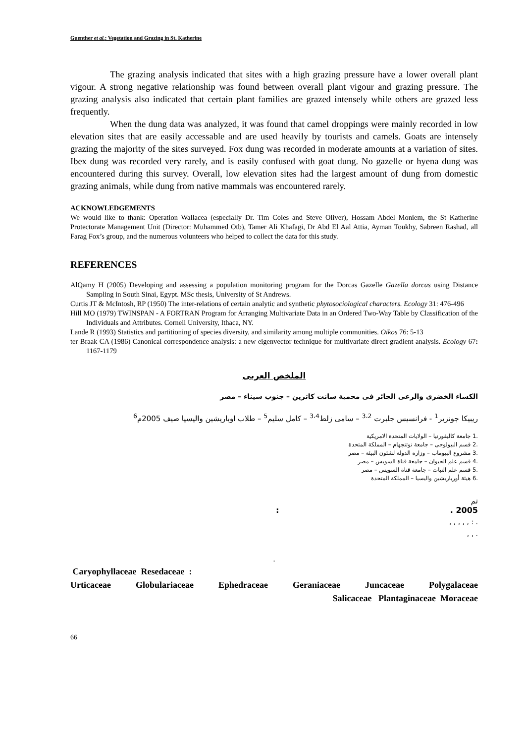Guenther et al.: Vegetation and Grazing in St. Katherine
The grazing analysis indicated that sites with a high grazing pressure have a lower overall plant vigour. A strong negative relationship was found between overall plant vigour and grazing pressure. The grazing analysis also indicated that certain plant families are grazed intensely while others are grazed less frequently.
When the dung data was analyzed, it was found that camel droppings were mainly recorded in low elevation sites that are easily accessable and are used heavily by tourists and camels. Goats are intensely grazing the majority of the sites surveyed. Fox dung was recorded in moderate amounts at a variation of sites. Ibex dung was recorded very rarely, and is easily confused with goat dung. No gazelle or hyena dung was encountered during this survey. Overall, low elevation sites had the largest amount of dung from domestic grazing animals, while dung from native mammals was encountered rarely.
ACKNOWLEDGEMENTS
We would like to thank: Operation Wallacea (especially Dr. Tim Coles and Steve Oliver), Hossam Abdel Moniem, the St Katherine Protectorate Management Unit (Director: Muhammed Otb), Tamer Ali Khafagi, Dr Abd El Aal Attia, Ayman Toukhy, Sabreen Rashad, all Farag Fox’s group, and the numerous volunteers who helped to collect the data for this study.
REFERENCES
AlQamy H (2005) Developing and assessing a population monitoring program for the Dorcas Gazelle Gazella dorcas using Distance Sampling in South Sinai, Egypt. MSc thesis, University of St Andrews.
Curtis JT & McIntosh, RP (1950) The inter-relations of certain analytic and synthetic phytosociological characters. Ecology 31: 476-496
Hill MO (1979) TWINSPAN - A FORTRAN Program for Arranging Multivariate Data in an Ordered Two-Way Table by Classification of the Individuals and Attributes. Cornell University, Ithaca, NY.
Lande R (1993) Statistics and partitioning of species diversity, and similarity among multiple communities. Oikos 76: 5-13
ter Braak CA (1986) Canonical correspondence analysis: a new eigenvector technique for multivariate direct gradient analysis. Ecology 67: 1167-1179
الملخص العربى
الكساء الخضرى والرعى الجائر فى محمية سانت كاترين – جنوب سيناء – مصر
ريبيكا جونزير<sup>1</sup> - فرانسيس جلبرت <sup>3،2</sup> – سامى زلط<sup>3،4</sup> – كامل سليم<sup>5</sup> – طلاب اوباريشين واليسيا صيف 2005م<sup>6</sup>
.1 جامعة كاليفورنيا – الولايات المتحدة الامريكية
.2 قسم البيولوجى – جامعة نوتنجهام – المملكة المتحدة
.3 مشروع البيوماب – وزارة الدولة لشئون البيئة – مصر
.4 قسم علم الحيوان – جامعة قناة السويس – مصر
.5 قسم علم النبات – جامعة قناة السويس – مصر
.6 هيئة أورباريشين واليسيا – المملكة المتحدة
تم
2005 . :
. : , , , , ,
. , ,
.
Caryophyllaceae Resedaceae :
Urticaceae Globulariaceae Ephedraceae Geraniaceae Juncaceae Polygalaceae
Salicaceae Plantaginaceae Moraceae
66